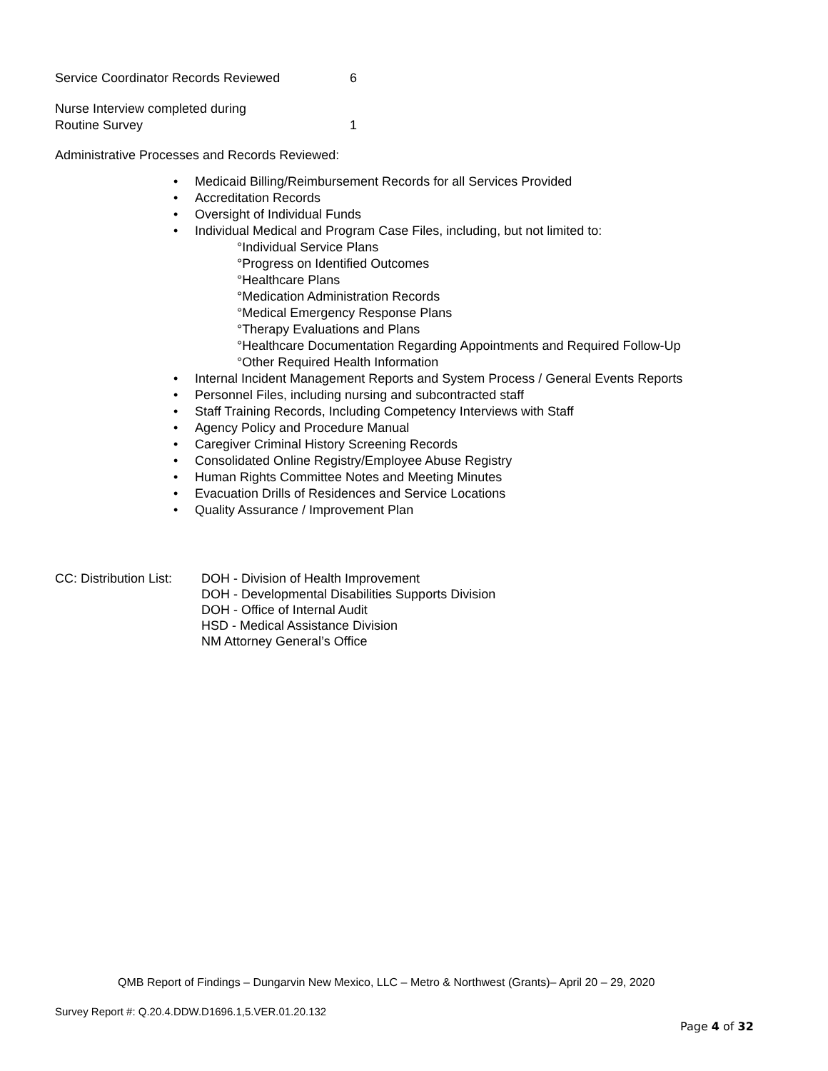Service Coordinator Records Reviewed 6
Nurse Interview completed during
Routine Survey
1
Administrative Processes and Records Reviewed:
•Medicaid Billing/Reimbursement Records for all Services Provided
•Accreditation Records
•Oversight of Individual Funds
•Individual Medical and Program Case Files, including, but not limited to:
°Individual Service Plans
°Progress on Identified Outcomes
°Healthcare Plans
°Medication Administration Records
°Medical Emergency Response Plans
°Therapy Evaluations and Plans
°Healthcare Documentation Regarding Appointments and Required Follow-Up
°Other Required Health Information
•Internal Incident Management Reports and System Process / General Events Reports
•Personnel Files, including nursing and subcontracted staff
•Staff Training Records, Including Competency Interviews with Staff
•Agency Policy and Procedure Manual
•Caregiver Criminal History Screening Records
•Consolidated Online Registry/Employee Abuse Registry
•Human Rights Committee Notes and Meeting Minutes
•Evacuation Drills of Residences and Service Locations
•Quality Assurance / Improvement Plan
CC: Distribution List:
DOH - Division of Health Improvement
DOH - Developmental Disabilities Supports Division
DOH - Office of Internal Audit
HSD - Medical Assistance Division
NM Attorney General’s Office
QMB Report of Findings – Dungarvin New Mexico, LLC – Metro & Northwest (Grants)– April 20 – 29, 2020
Survey Report #: Q.20.4.DDW.D1696.1,5.VER.01.20.132
Page 4 of 32